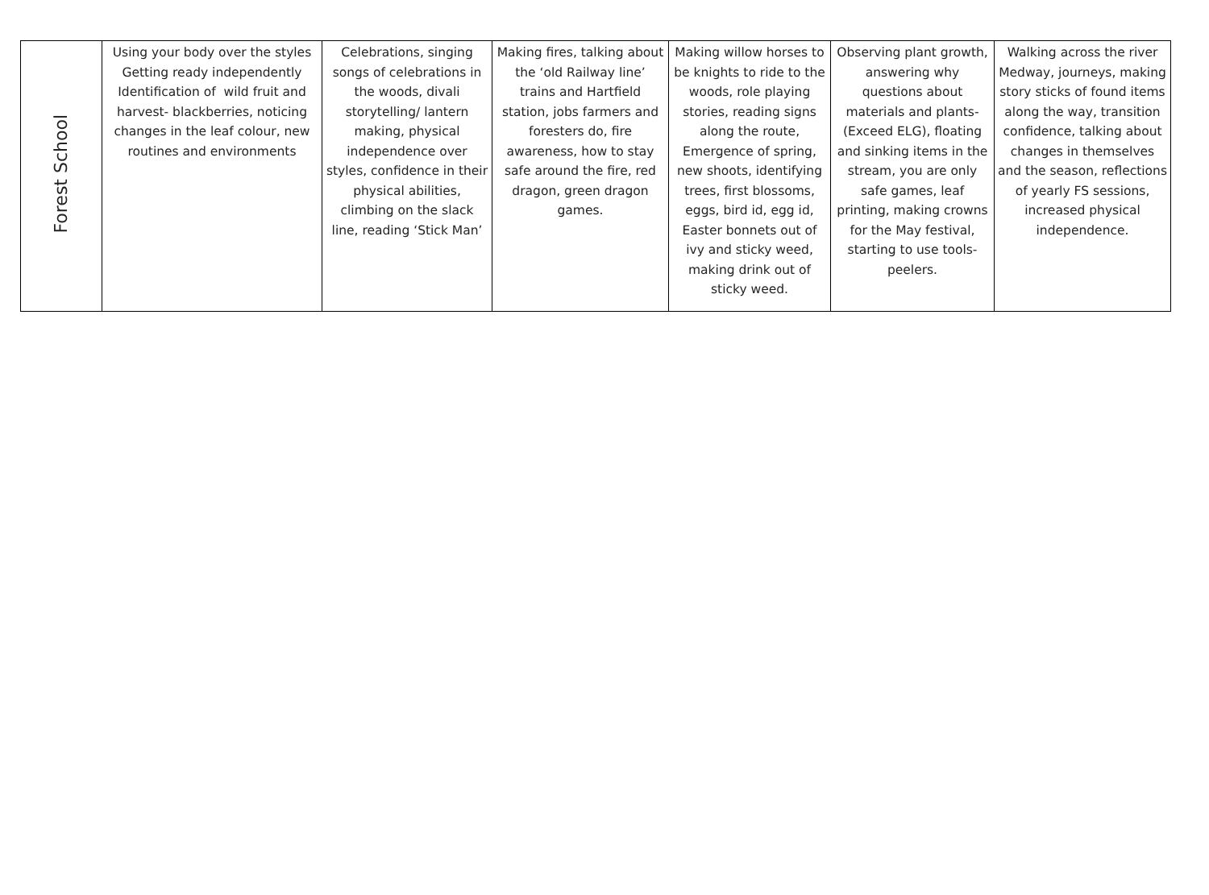| Forest School | Using your body over the styles Getting ready independently Identification of wild fruit and harvest- blackberries, noticing changes in the leaf colour, new routines and environments | Celebrations, singing songs of celebrations in the woods, divali storytelling/ lantern making, physical independence over styles, confidence in their physical abilities, climbing on the slack line, reading ‘Stick Man’ | Making fires, talking about the ‘old Railway line’ trains and Hartfield station, jobs farmers and foresters do, fire awareness, how to stay safe around the fire, red dragon, green dragon games. | Making willow horses to be knights to ride to the woods, role playing stories, reading signs along the route, Emergence of spring, new shoots, identifying trees, first blossoms, eggs, bird id, egg id, Easter bonnets out of ivy and sticky weed, making drink out of sticky weed. | Observing plant growth, answering why questions about materials and plants-(Exceed ELG), floating and sinking items in the stream, you are only safe games, leaf printing, making crowns for the May festival, starting to use tools- peelers. | Walking across the river Medway, journeys, making story sticks of found items along the way, transition confidence, talking about changes in themselves and the season, reflections of yearly FS sessions, increased physical independence. |